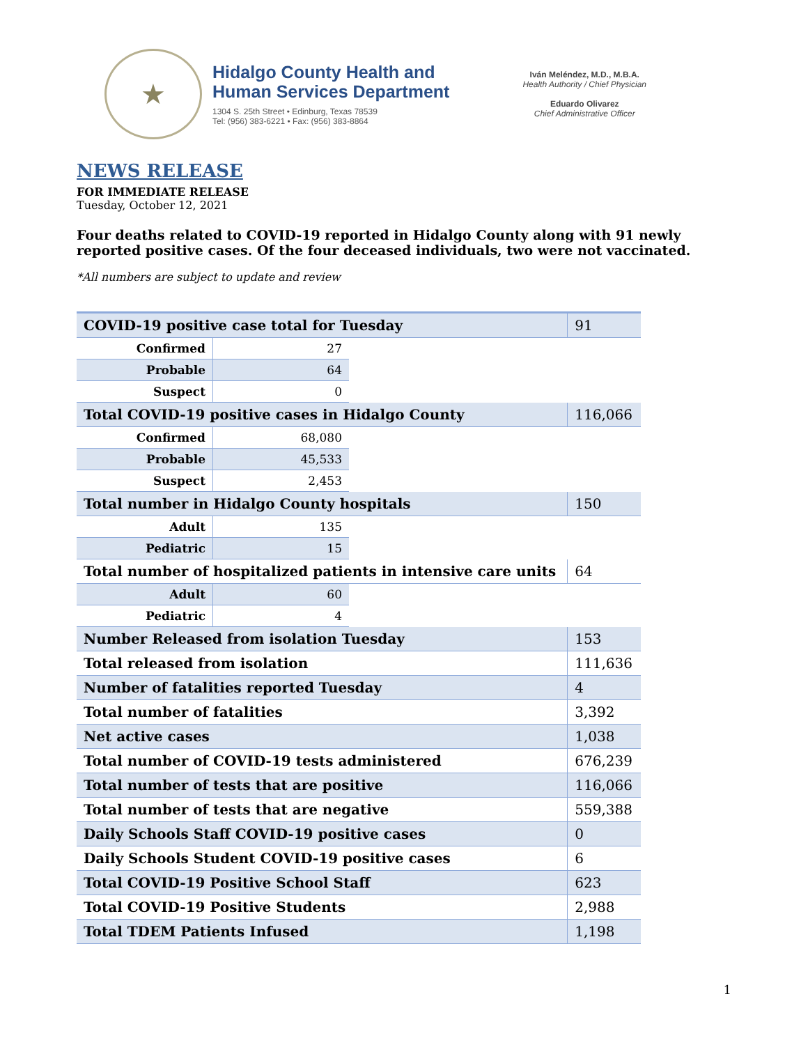★
Hidalgo County Health and
Human Services Department
1304 S. 25th Street • Edinburg, Texas 78539
Tel: (956) 383-6221 • Fax: (956) 383-8864
Iván Meléndez, M.D., M.B.A.
Health Authority / Chief Physician
Eduardo Olivarez
Chief Administrative Officer
NEWS RELEASE
FOR IMMEDIATE RELEASE
Tuesday, October 12, 2021
Four deaths related to COVID-19 reported in Hidalgo County along with 91 newly reported positive cases. Of the four deceased individuals, two were not vaccinated.
*All numbers are subject to update and review
| COVID-19 positive case total for Tuesday | | | 91 |
| Confirmed | 27 | | |
| Probable | 64 | | |
| Suspect | 0 | | |
| Total COVID-19 positive cases in Hidalgo County | | | 116,066 |
| Confirmed | 68,080 | | |
| Probable | 45,533 | | |
| Suspect | 2,453 | | |
| Total number in Hidalgo County hospitals | | | 150 |
| Adult | 135 | | |
| Pediatric | 15 | | |
| Total number of hospitalized patients in intensive care units | | | 64 |
| Adult | 60 | | |
| Pediatric | 4 | | |
| Number Released from isolation Tuesday | | | 153 |
| Total released from isolation | | | 111,636 |
| Number of fatalities reported Tuesday | | | 4 |
| Total number of fatalities | | | 3,392 |
| Net active cases | | | 1,038 |
| Total number of COVID-19 tests administered | | | 676,239 |
| Total number of tests that are positive | | | 116,066 |
| Total number of tests that are negative | | | 559,388 |
| Daily Schools Staff COVID-19 positive cases | | | 0 |
| Daily Schools Student COVID-19 positive cases | | | 6 |
| Total COVID-19 Positive School Staff | | | 623 |
| Total COVID-19 Positive Students | | | 2,988 |
| Total TDEM Patients Infused | | | 1,198 |
1